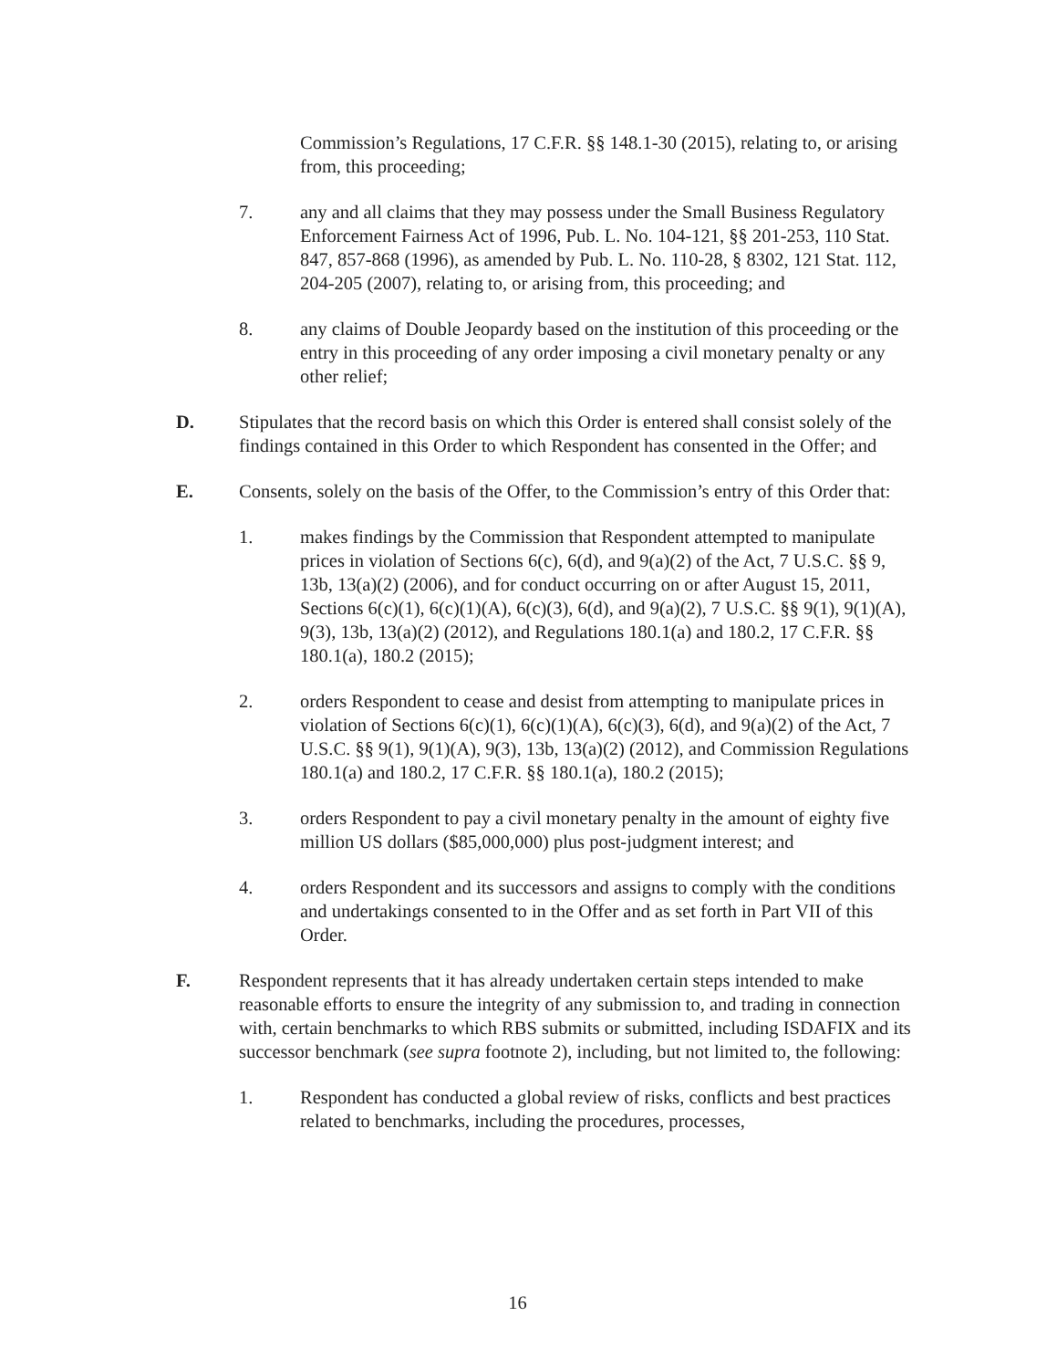Commission’s Regulations, 17 C.F.R. §§ 148.1-30 (2015), relating to, or arising from, this proceeding;
7. any and all claims that they may possess under the Small Business Regulatory Enforcement Fairness Act of 1996, Pub. L. No. 104-121, §§ 201-253, 110 Stat. 847, 857-868 (1996), as amended by Pub. L. No. 110-28, § 8302, 121 Stat. 112, 204-205 (2007), relating to, or arising from, this proceeding; and
8. any claims of Double Jeopardy based on the institution of this proceeding or the entry in this proceeding of any order imposing a civil monetary penalty or any other relief;
D. Stipulates that the record basis on which this Order is entered shall consist solely of the findings contained in this Order to which Respondent has consented in the Offer; and
E. Consents, solely on the basis of the Offer, to the Commission’s entry of this Order that:
1. makes findings by the Commission that Respondent attempted to manipulate prices in violation of Sections 6(c), 6(d), and 9(a)(2) of the Act, 7 U.S.C. §§ 9, 13b, 13(a)(2) (2006), and for conduct occurring on or after August 15, 2011, Sections 6(c)(1), 6(c)(1)(A), 6(c)(3), 6(d), and 9(a)(2), 7 U.S.C. §§ 9(1), 9(1)(A), 9(3), 13b, 13(a)(2) (2012), and Regulations 180.1(a) and 180.2, 17 C.F.R. §§ 180.1(a), 180.2 (2015);
2. orders Respondent to cease and desist from attempting to manipulate prices in violation of Sections 6(c)(1), 6(c)(1)(A), 6(c)(3), 6(d), and 9(a)(2) of the Act, 7 U.S.C. §§ 9(1), 9(1)(A), 9(3), 13b, 13(a)(2) (2012), and Commission Regulations 180.1(a) and 180.2, 17 C.F.R. §§ 180.1(a), 180.2 (2015);
3. orders Respondent to pay a civil monetary penalty in the amount of eighty five million US dollars ($85,000,000) plus post-judgment interest; and
4. orders Respondent and its successors and assigns to comply with the conditions and undertakings consented to in the Offer and as set forth in Part VII of this Order.
F. Respondent represents that it has already undertaken certain steps intended to make reasonable efforts to ensure the integrity of any submission to, and trading in connection with, certain benchmarks to which RBS submits or submitted, including ISDAFIX and its successor benchmark (see supra footnote 2), including, but not limited to, the following:
1. Respondent has conducted a global review of risks, conflicts and best practices related to benchmarks, including the procedures, processes,
16